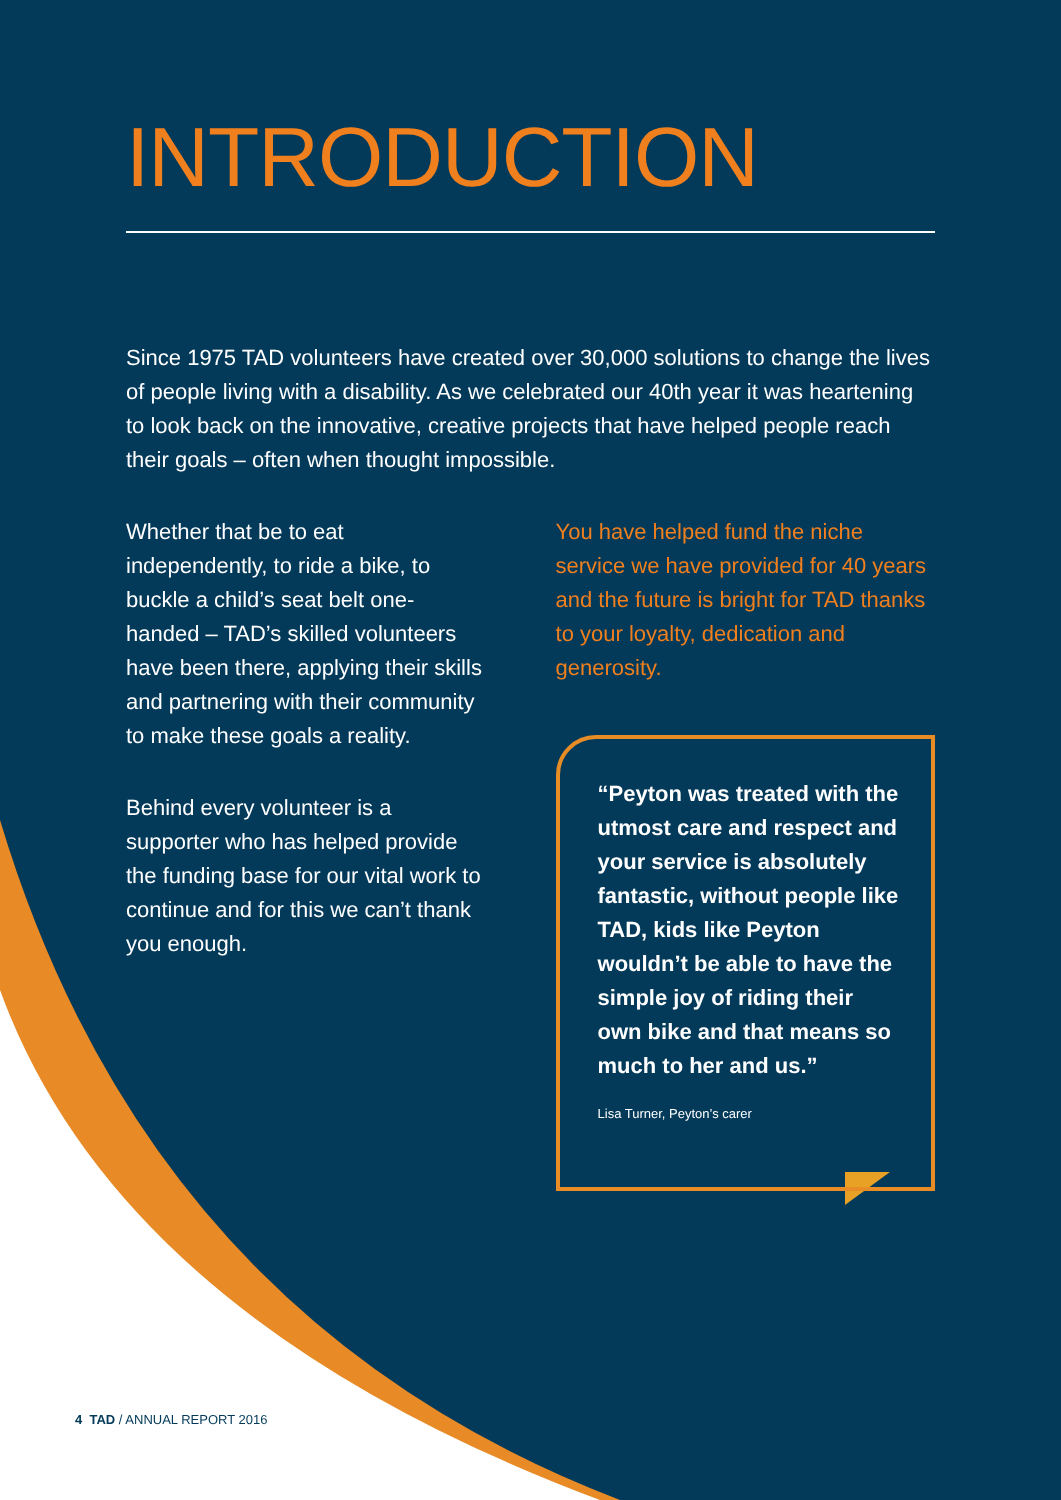INTRODUCTION
Since 1975 TAD volunteers have created over 30,000 solutions to change the lives of people living with a disability. As we celebrated our 40th year it was heartening to look back on the innovative, creative projects that have helped people reach their goals – often when thought impossible.
Whether that be to eat independently, to ride a bike, to buckle a child’s seat belt one-handed – TAD’s skilled volunteers have been there, applying their skills and partnering with their community to make these goals a reality.
Behind every volunteer is a supporter who has helped provide the funding base for our vital work to continue and for this we can’t thank you enough.
You have helped fund the niche service we have provided for 40 years and the future is bright for TAD thanks to your loyalty, dedication and generosity.
“Peyton was treated with the utmost care and respect and your service is absolutely fantastic, without people like TAD, kids like Peyton wouldn’t be able to have the simple joy of riding their own bike and that means so much to her and us.”
Lisa Turner, Peyton’s carer
4 TAD / ANNUAL REPORT 2016